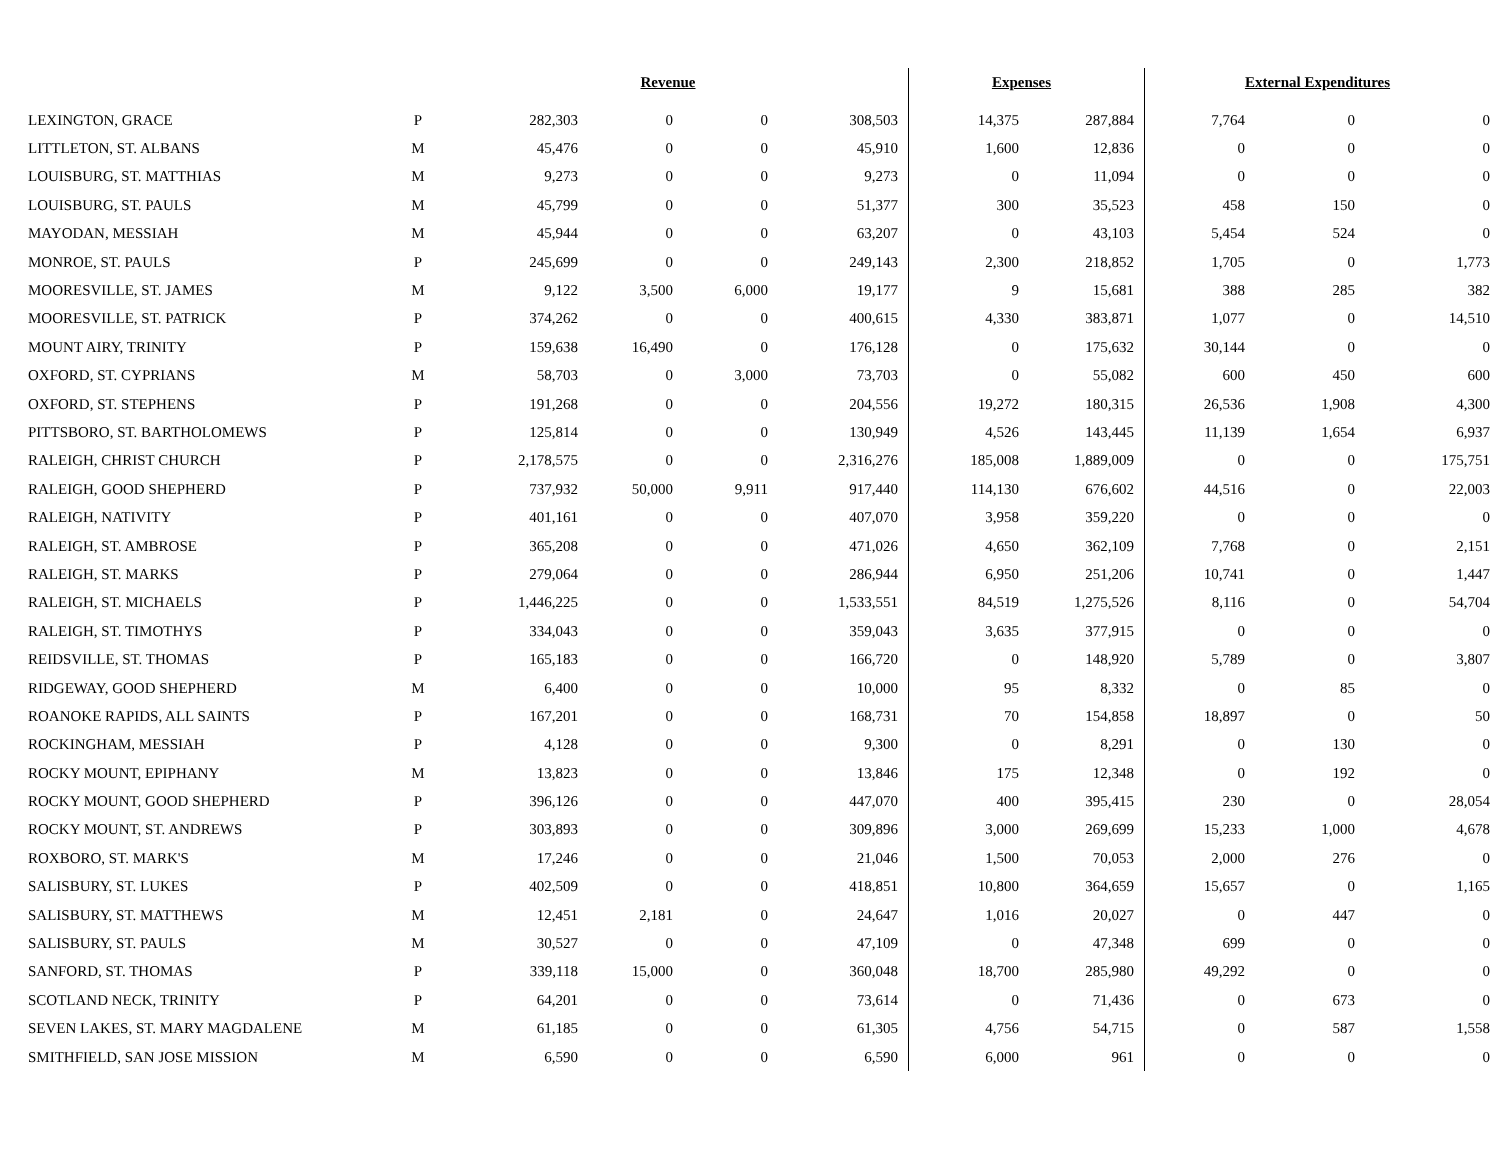| | | Revenue | | | | Expenses | | External Expenditures | | |
| --- | --- | --- | --- | --- | --- | --- | --- | --- | --- | --- |
| LEXINGTON, GRACE | P | 282,303 | 0 | 0 | 308,503 | 14,375 | 287,884 | 7,764 | 0 | 0 |
| LITTLETON, ST. ALBANS | M | 45,476 | 0 | 0 | 45,910 | 1,600 | 12,836 | 0 | 0 | 0 |
| LOUISBURG, ST. MATTHIAS | M | 9,273 | 0 | 0 | 9,273 | 0 | 11,094 | 0 | 0 | 0 |
| LOUISBURG, ST. PAULS | M | 45,799 | 0 | 0 | 51,377 | 300 | 35,523 | 458 | 150 | 0 |
| MAYODAN, MESSIAH | M | 45,944 | 0 | 0 | 63,207 | 0 | 43,103 | 5,454 | 524 | 0 |
| MONROE, ST. PAULS | P | 245,699 | 0 | 0 | 249,143 | 2,300 | 218,852 | 1,705 | 0 | 1,773 |
| MOORESVILLE, ST. JAMES | M | 9,122 | 3,500 | 6,000 | 19,177 | 9 | 15,681 | 388 | 285 | 382 |
| MOORESVILLE, ST. PATRICK | P | 374,262 | 0 | 0 | 400,615 | 4,330 | 383,871 | 1,077 | 0 | 14,510 |
| MOUNT AIRY, TRINITY | P | 159,638 | 16,490 | 0 | 176,128 | 0 | 175,632 | 30,144 | 0 | 0 |
| OXFORD, ST. CYPRIANS | M | 58,703 | 0 | 3,000 | 73,703 | 0 | 55,082 | 600 | 450 | 600 |
| OXFORD, ST. STEPHENS | P | 191,268 | 0 | 0 | 204,556 | 19,272 | 180,315 | 26,536 | 1,908 | 4,300 |
| PITTSBORO, ST. BARTHOLOMEWS | P | 125,814 | 0 | 0 | 130,949 | 4,526 | 143,445 | 11,139 | 1,654 | 6,937 |
| RALEIGH, CHRIST CHURCH | P | 2,178,575 | 0 | 0 | 2,316,276 | 185,008 | 1,889,009 | 0 | 0 | 175,751 |
| RALEIGH, GOOD SHEPHERD | P | 737,932 | 50,000 | 9,911 | 917,440 | 114,130 | 676,602 | 44,516 | 0 | 22,003 |
| RALEIGH, NATIVITY | P | 401,161 | 0 | 0 | 407,070 | 3,958 | 359,220 | 0 | 0 | 0 |
| RALEIGH, ST. AMBROSE | P | 365,208 | 0 | 0 | 471,026 | 4,650 | 362,109 | 7,768 | 0 | 2,151 |
| RALEIGH, ST. MARKS | P | 279,064 | 0 | 0 | 286,944 | 6,950 | 251,206 | 10,741 | 0 | 1,447 |
| RALEIGH, ST. MICHAELS | P | 1,446,225 | 0 | 0 | 1,533,551 | 84,519 | 1,275,526 | 8,116 | 0 | 54,704 |
| RALEIGH, ST. TIMOTHYS | P | 334,043 | 0 | 0 | 359,043 | 3,635 | 377,915 | 0 | 0 | 0 |
| REIDSVILLE, ST. THOMAS | P | 165,183 | 0 | 0 | 166,720 | 0 | 148,920 | 5,789 | 0 | 3,807 |
| RIDGEWAY, GOOD SHEPHERD | M | 6,400 | 0 | 0 | 10,000 | 95 | 8,332 | 0 | 85 | 0 |
| ROANOKE RAPIDS, ALL SAINTS | P | 167,201 | 0 | 0 | 168,731 | 70 | 154,858 | 18,897 | 0 | 50 |
| ROCKINGHAM, MESSIAH | P | 4,128 | 0 | 0 | 9,300 | 0 | 8,291 | 0 | 130 | 0 |
| ROCKY MOUNT, EPIPHANY | M | 13,823 | 0 | 0 | 13,846 | 175 | 12,348 | 0 | 192 | 0 |
| ROCKY MOUNT, GOOD SHEPHERD | P | 396,126 | 0 | 0 | 447,070 | 400 | 395,415 | 230 | 0 | 28,054 |
| ROCKY MOUNT, ST. ANDREWS | P | 303,893 | 0 | 0 | 309,896 | 3,000 | 269,699 | 15,233 | 1,000 | 4,678 |
| ROXBORO, ST. MARK'S | M | 17,246 | 0 | 0 | 21,046 | 1,500 | 70,053 | 2,000 | 276 | 0 |
| SALISBURY, ST. LUKES | P | 402,509 | 0 | 0 | 418,851 | 10,800 | 364,659 | 15,657 | 0 | 1,165 |
| SALISBURY, ST. MATTHEWS | M | 12,451 | 2,181 | 0 | 24,647 | 1,016 | 20,027 | 0 | 447 | 0 |
| SALISBURY, ST. PAULS | M | 30,527 | 0 | 0 | 47,109 | 0 | 47,348 | 699 | 0 | 0 |
| SANFORD, ST. THOMAS | P | 339,118 | 15,000 | 0 | 360,048 | 18,700 | 285,980 | 49,292 | 0 | 0 |
| SCOTLAND NECK, TRINITY | P | 64,201 | 0 | 0 | 73,614 | 0 | 71,436 | 0 | 673 | 0 |
| SEVEN LAKES, ST. MARY MAGDALENE | M | 61,185 | 0 | 0 | 61,305 | 4,756 | 54,715 | 0 | 587 | 1,558 |
| SMITHFIELD, SAN JOSE MISSION | M | 6,590 | 0 | 0 | 6,590 | 6,000 | 961 | 0 | 0 | 0 |